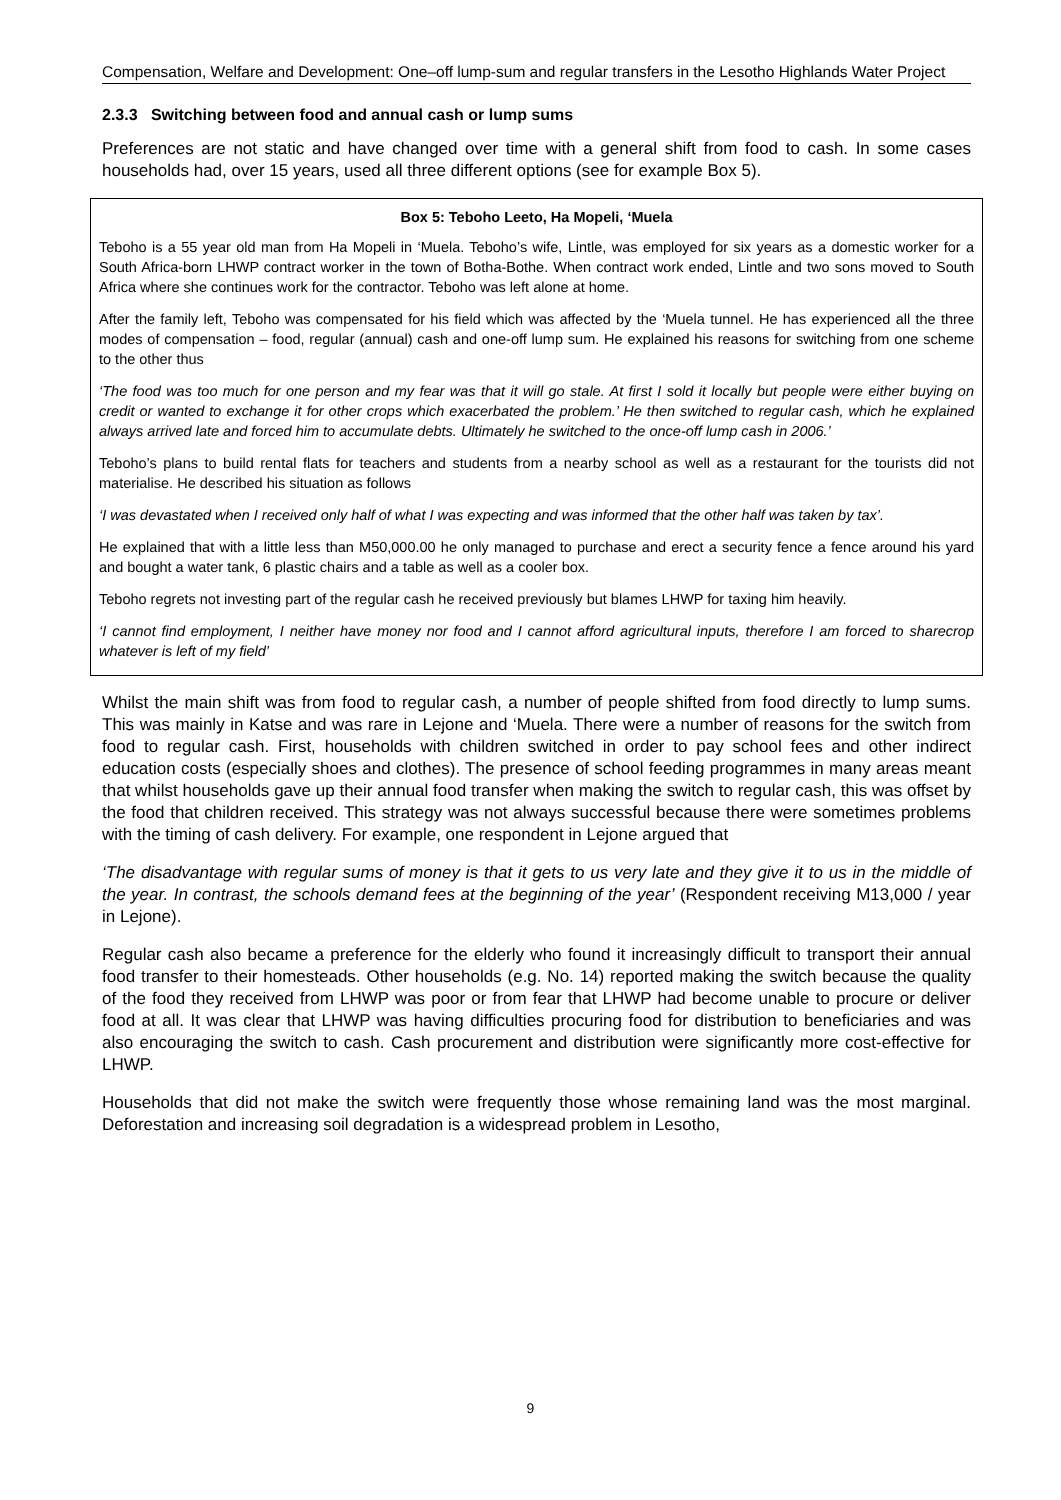Compensation, Welfare and Development: One–off lump-sum and regular transfers in the Lesotho Highlands Water Project
2.3.3 Switching between food and annual cash or lump sums
Preferences are not static and have changed over time with a general shift from food to cash. In some cases households had, over 15 years, used all three different options (see for example Box 5).
Box 5: Teboho Leeto, Ha Mopeli, ‘Muela
Teboho is a 55 year old man from Ha Mopeli in ‘Muela. Teboho’s wife, Lintle, was employed for six years as a domestic worker for a South Africa-born LHWP contract worker in the town of Botha-Bothe. When contract work ended, Lintle and two sons moved to South Africa where she continues work for the contractor. Teboho was left alone at home.
After the family left, Teboho was compensated for his field which was affected by the ‘Muela tunnel. He has experienced all the three modes of compensation – food, regular (annual) cash and one-off lump sum. He explained his reasons for switching from one scheme to the other thus
‘The food was too much for one person and my fear was that it will go stale. At first I sold it locally but people were either buying on credit or wanted to exchange it for other crops which exacerbated the problem.’ He then switched to regular cash, which he explained always arrived late and forced him to accumulate debts. Ultimately he switched to the once-off lump cash in 2006.’
Teboho’s plans to build rental flats for teachers and students from a nearby school as well as a restaurant for the tourists did not materialise. He described his situation as follows
‘I was devastated when I received only half of what I was expecting and was informed that the other half was taken by tax’.
He explained that with a little less than M50,000.00 he only managed to purchase and erect a security fence a fence around his yard and bought a water tank, 6 plastic chairs and a table as well as a cooler box.
Teboho regrets not investing part of the regular cash he received previously but blames LHWP for taxing him heavily.
‘I cannot find employment, I neither have money nor food and I cannot afford agricultural inputs, therefore I am forced to sharecrop whatever is left of my field’
Whilst the main shift was from food to regular cash, a number of people shifted from food directly to lump sums. This was mainly in Katse and was rare in Lejone and ‘Muela. There were a number of reasons for the switch from food to regular cash. First, households with children switched in order to pay school fees and other indirect education costs (especially shoes and clothes). The presence of school feeding programmes in many areas meant that whilst households gave up their annual food transfer when making the switch to regular cash, this was offset by the food that children received. This strategy was not always successful because there were sometimes problems with the timing of cash delivery. For example, one respondent in Lejone argued that
‘The disadvantage with regular sums of money is that it gets to us very late and they give it to us in the middle of the year. In contrast, the schools demand fees at the beginning of the year’ (Respondent receiving M13,000 / year in Lejone).
Regular cash also became a preference for the elderly who found it increasingly difficult to transport their annual food transfer to their homesteads. Other households (e.g. No. 14) reported making the switch because the quality of the food they received from LHWP was poor or from fear that LHWP had become unable to procure or deliver food at all. It was clear that LHWP was having difficulties procuring food for distribution to beneficiaries and was also encouraging the switch to cash. Cash procurement and distribution were significantly more cost-effective for LHWP.
Households that did not make the switch were frequently those whose remaining land was the most marginal. Deforestation and increasing soil degradation is a widespread problem in Lesotho,
9